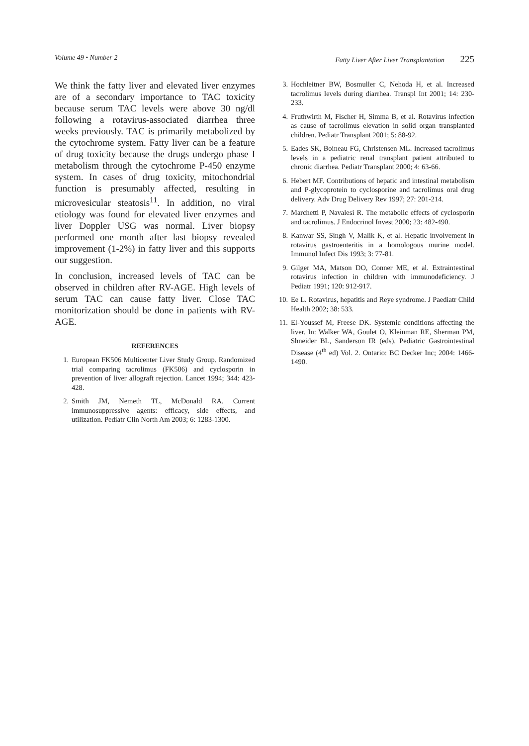Volume 49 • Number 2 Fatty Liver After Liver Transplantation 225
We think the fatty liver and elevated liver enzymes are of a secondary importance to TAC toxicity because serum TAC levels were above 30 ng/dl following a rotavirus-associated diarrhea three weeks previously. TAC is primarily metabolized by the cytochrome system. Fatty liver can be a feature of drug toxicity because the drugs undergo phase I metabolism through the cytochrome P-450 enzyme system. In cases of drug toxicity, mitochondrial function is presumably affected, resulting in microvesicular steatosis<sup>11</sup>. In addition, no viral etiology was found for elevated liver enzymes and liver Doppler USG was normal. Liver biopsy performed one month after last biopsy revealed improvement (1-2%) in fatty liver and this supports our suggestion.
In conclusion, increased levels of TAC can be observed in children after RV-AGE. High levels of serum TAC can cause fatty liver. Close TAC monitorization should be done in patients with RV-AGE.
REFERENCES
1. European FK506 Multicenter Liver Study Group. Randomized trial comparing tacrolimus (FK506) and cyclosporin in prevention of liver allograft rejection. Lancet 1994; 344: 423-428.
2. Smith JM, Nemeth TL, McDonald RA. Current immunosuppressive agents: efficacy, side effects, and utilization. Pediatr Clin North Am 2003; 6: 1283-1300.
3. Hochleitner BW, Bosmuller C, Nehoda H, et al. Increased tacrolimus levels during diarrhea. Transpl Int 2001; 14: 230-233.
4. Fruthwirth M, Fischer H, Simma B, et al. Rotavirus infection as cause of tacrolimus elevation in solid organ transplanted children. Pediatr Transplant 2001; 5: 88-92.
5. Eades SK, Boineau FG, Christensen ML. Increased tacrolimus levels in a pediatric renal transplant patient attributed to chronic diarrhea. Pediatr Transplant 2000; 4: 63-66.
6. Hebert MF. Contributions of hepatic and intestinal metabolism and P-glycoprotein to cyclosporine and tacrolimus oral drug delivery. Adv Drug Delivery Rev 1997; 27: 201-214.
7. Marchetti P, Navalesi R. The metabolic effects of cyclosporin and tacrolimus. J Endocrinol Invest 2000; 23: 482-490.
8. Kanwar SS, Singh V, Malik K, et al. Hepatic involvement in rotavirus gastroenteritis in a homologous murine model. Immunol Infect Dis 1993; 3: 77-81.
9. Gilger MA, Matson DO, Conner ME, et al. Extraintestinal rotavirus infection in children with immunodeficiency. J Pediatr 1991; 120: 912-917.
10. Ee L. Rotavirus, hepatitis and Reye syndrome. J Paediatr Child Health 2002; 38: 533.
11. El-Youssef M, Freese DK. Systemic conditions affecting the liver. In: Walker WA, Goulet O, Kleinman RE, Sherman PM, Shneider BL, Sanderson IR (eds). Pediatric Gastrointestinal Disease (4<sup>th</sup> ed) Vol. 2. Ontario: BC Decker Inc; 2004: 1466-1490.